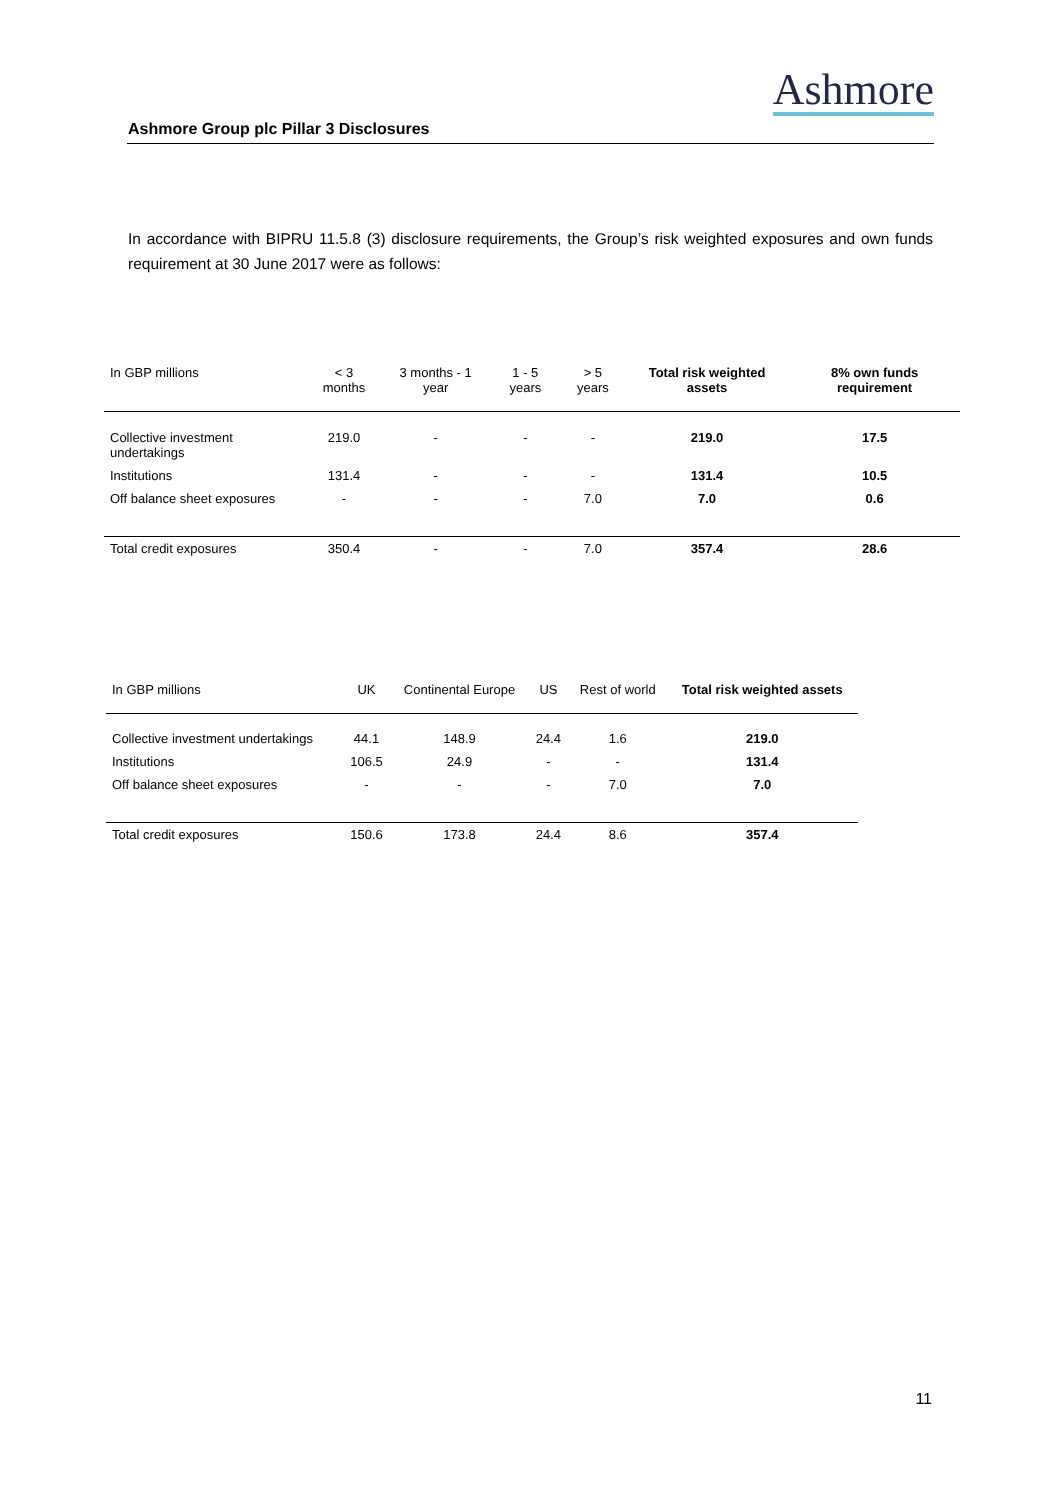Ashmore Group plc Pillar 3 Disclosures
Ashmore
In accordance with BIPRU 11.5.8 (3) disclosure requirements, the Group’s risk weighted exposures and own funds requirement at 30 June 2017 were as follows:
| In GBP millions | < 3 months | 3 months - 1 year | 1 - 5 years | > 5 years | Total risk weighted assets | 8% own funds requirement |
| --- | --- | --- | --- | --- | --- | --- |
| Collective investment undertakings | 219.0 | - | - | - | 219.0 | 17.5 |
| Institutions | 131.4 | - | - | - | 131.4 | 10.5 |
| Off balance sheet exposures | - | - | - | 7.0 | 7.0 | 0.6 |
| Total credit exposures | 350.4 | - | - | 7.0 | 357.4 | 28.6 |
| In GBP millions | UK | Continental Europe | US | Rest of world | Total risk weighted assets |
| --- | --- | --- | --- | --- | --- |
| Collective investment undertakings | 44.1 | 148.9 | 24.4 | 1.6 | 219.0 |
| Institutions | 106.5 | 24.9 | - | - | 131.4 |
| Off balance sheet exposures | - | - | - | 7.0 | 7.0 |
| Total credit exposures | 150.6 | 173.8 | 24.4 | 8.6 | 357.4 |
11